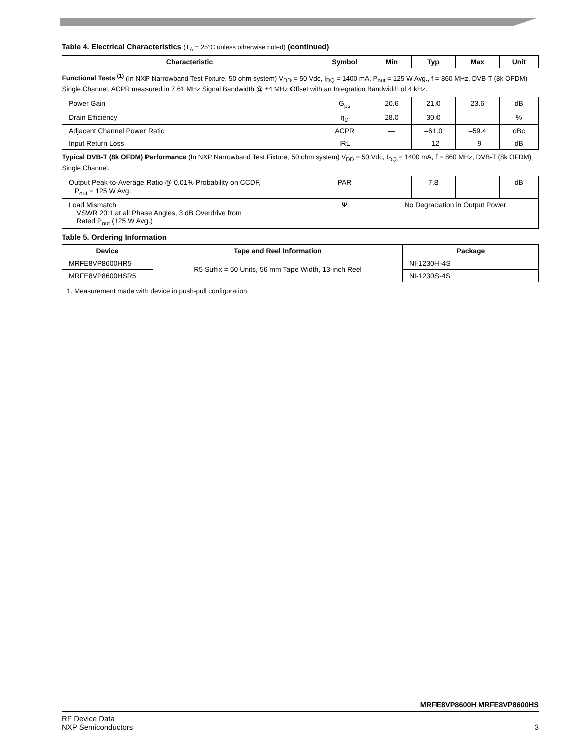Table 4. Electrical Characteristics (T<sub>A</sub> = 25°C unless otherwise noted) (continued)
| Characteristic | Symbol | Min | Typ | Max | Unit |
| --- | --- | --- | --- | --- | --- |
| Functional Tests <sup>(1)</sup> (In NXP Narrowband Test Fixture, 50 ohm system) V<sub>DD</sub> = 50 Vdc, I<sub>DQ</sub> = 1400 mA, P<sub>out</sub> = 125 W Avg., f = 860 MHz, DVB-T (8k OFDM) Single Channel. ACPR measured in 7.61 MHz Signal Bandwidth @ ±4 MHz Offset with an Integration Bandwidth of 4 kHz. | | | | | |
| Power Gain | G<sub>ps</sub> | 20.6 | 21.0 | 23.6 | dB |
| Drain Efficiency | η<sub>D</sub> | 28.0 | 30.0 | — | % |
| Adjacent Channel Power Ratio | ACPR | — | –61.0 | –59.4 | dBc |
| Input Return Loss | IRL | — | –12 | –9 | dB |
| Typical DVB-T (8k OFDM) Performance (In NXP Narrowband Test Fixture, 50 ohm system) V<sub>DD</sub> = 50 Vdc, I<sub>DQ</sub> = 1400 mA, f = 860 MHz, DVB-T (8k OFDM) Single Channel. | | | | | |
| Output Peak-to-Average Ratio @ 0.01% Probability on CCDF, P<sub>out</sub> = 125 W Avg. | PAR | — | 7.8 | — | dB |
| Load Mismatch VSWR 20:1 at all Phase Angles, 3 dB Overdrive from Rated P<sub>out</sub> (125 W Avg.) | Ψ | No Degradation in Output Power | | | |
Table 5. Ordering Information
| Device | Tape and Reel Information | Package |
| --- | --- | --- |
| MRFE8VP8600HR5 | R5 Suffix = 50 Units, 56 mm Tape Width, 13-inch Reel | NI-1230H-4S |
| MRFE8VP8600HSR5 | | NI-1230S-4S |
1. Measurement made with device in push-pull configuration.
MRFE8VP8600H MRFE8VP8600HS
RF Device Data
NXP Semiconductors
3